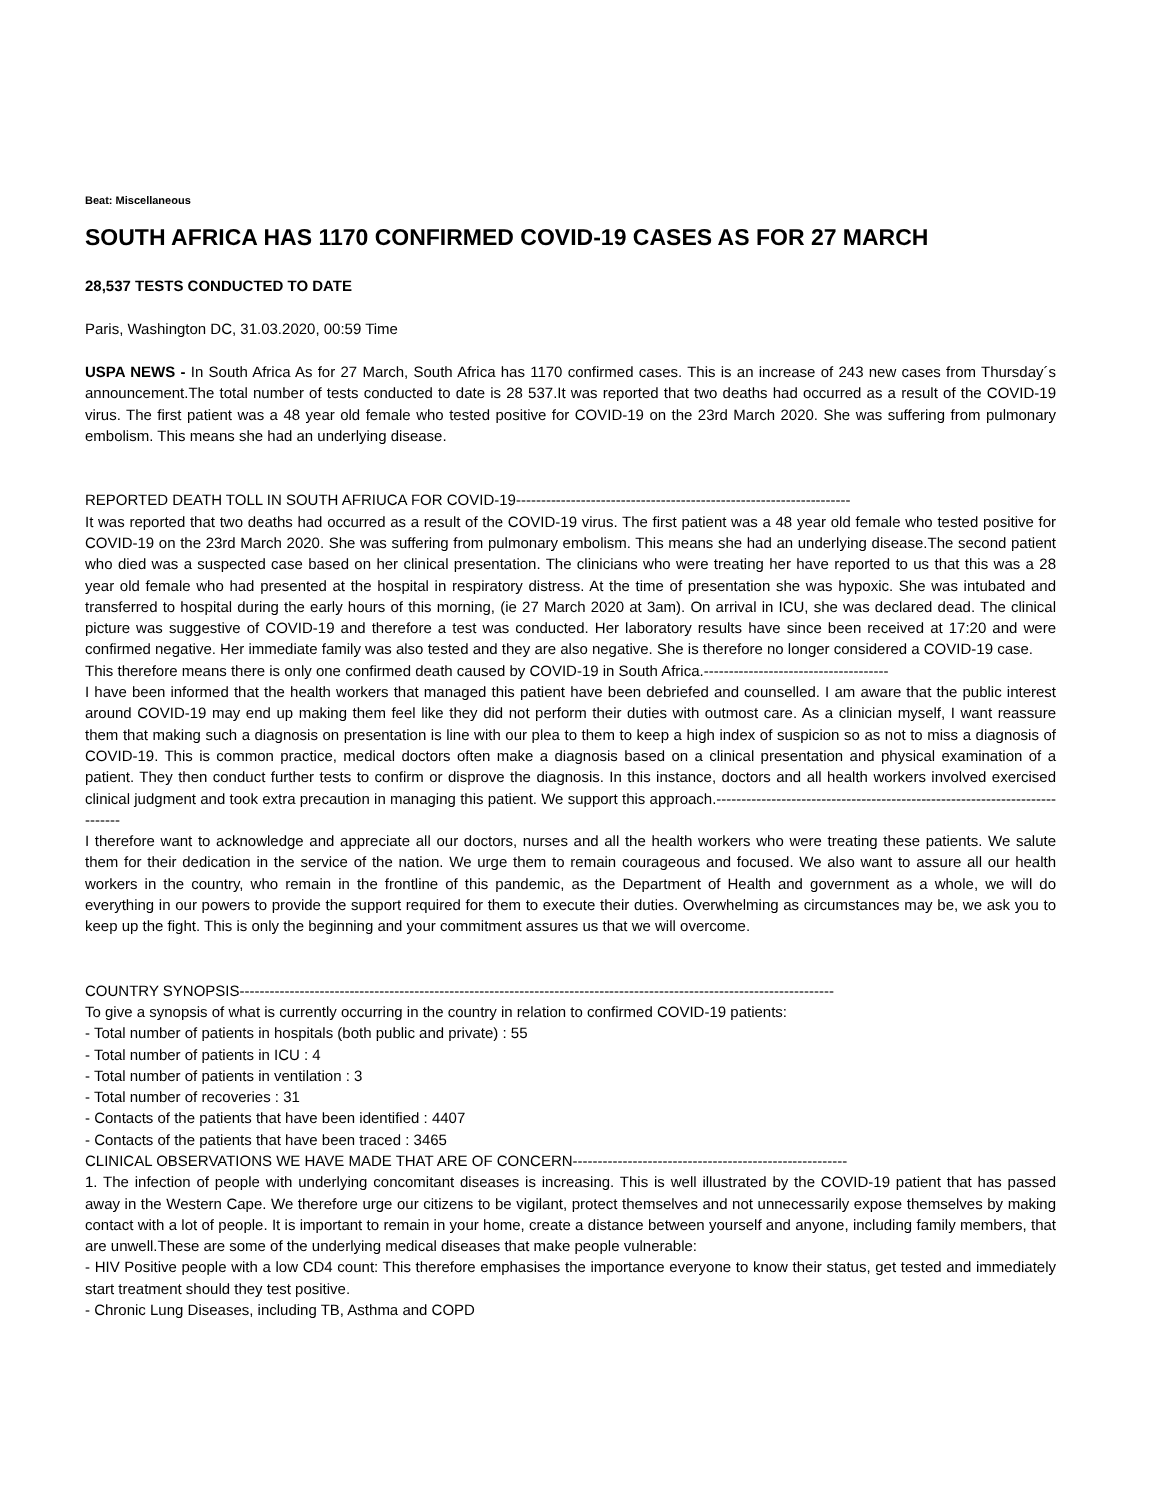Beat: Miscellaneous
SOUTH AFRICA HAS 1170 CONFIRMED COVID-19 CASES AS FOR 27 MARCH
28,537 TESTS CONDUCTED TO DATE
Paris, Washington DC, 31.03.2020, 00:59 Time
USPA NEWS - In South Africa As for 27 March, South Africa has 1170 confirmed cases. This is an increase of 243 new cases from Thursday´s announcement.The total number of tests conducted to date is 28 537.It was reported that two deaths had occurred as a result of the COVID-19 virus. The first patient was a 48 year old female who tested positive for COVID-19 on the 23rd March 2020. She was suffering from pulmonary embolism. This means she had an underlying disease.
REPORTED DEATH TOLL IN SOUTH AFRIUCA FOR COVID-19-------------------------------------------------------------------
It was reported that two deaths had occurred as a result of the COVID-19 virus. The first patient was a 48 year old female who tested positive for COVID-19 on the 23rd March 2020. She was suffering from pulmonary embolism. This means she had an underlying disease.The second patient who died was a suspected case based on her clinical presentation. The clinicians who were treating her have reported to us that this was a 28 year old female who had presented at the hospital in respiratory distress. At the time of presentation she was hypoxic. She was intubated and transferred to hospital during the early hours of this morning, (ie 27 March 2020 at 3am). On arrival in ICU, she was declared dead. The clinical picture was suggestive of COVID-19 and therefore a test was conducted. Her laboratory results have since been received at 17:20 and were confirmed negative. Her immediate family was also tested and they are also negative. She is therefore no longer considered a COVID-19 case.
This therefore means there is only one confirmed death caused by COVID-19 in South Africa.-------------------------------------
I have been informed that the health workers that managed this patient have been debriefed and counselled. I am aware that the public interest around COVID-19 may end up making them feel like they did not perform their duties with outmost care. As a clinician myself, I want reassure them that making such a diagnosis on presentation is line with our plea to them to keep a high index of suspicion so as not to miss a diagnosis of COVID-19. This is common practice, medical doctors often make a diagnosis based on a clinical presentation and physical examination of a patient. They then conduct further tests to confirm or disprove the diagnosis. In this instance, doctors and all health workers involved exercised clinical judgment and took extra precaution in managing this patient. We support this approach.---------------------------------------------------------------------------
I therefore want to acknowledge and appreciate all our doctors, nurses and all the health workers who were treating these patients. We salute them for their dedication in the service of the nation. We urge them to remain courageous and focused. We also want to assure all our health workers in the country, who remain in the frontline of this pandemic, as the Department of Health and government as a whole, we will do everything in our powers to provide the support required for them to execute their duties. Overwhelming as circumstances may be, we ask you to keep up the fight. This is only the beginning and your commitment assures us that we will overcome.
COUNTRY SYNOPSIS-----------------------------------------------------------------------------------------------------------------------
To give a synopsis of what is currently occurring in the country in relation to confirmed COVID-19 patients:
- Total number of patients in hospitals (both public and private) : 55
- Total number of patients in ICU : 4
- Total number of patients in ventilation : 3
- Total number of recoveries : 31
- Contacts of the patients that have been identified : 4407
- Contacts of the patients that have been traced : 3465
CLINICAL OBSERVATIONS WE HAVE MADE THAT ARE OF CONCERN-------------------------------------------------------
1. The infection of people with underlying concomitant diseases is increasing. This is well illustrated by the COVID-19 patient that has passed away in the Western Cape. We therefore urge our citizens to be vigilant, protect themselves and not unnecessarily expose themselves by making contact with a lot of people. It is important to remain in your home, create a distance between yourself and anyone, including family members, that are unwell.These are some of the underlying medical diseases that make people vulnerable:
- HIV Positive people with a low CD4 count: This therefore emphasises the importance everyone to know their status, get tested and immediately start treatment should they test positive.
- Chronic Lung Diseases, including TB, Asthma and COPD